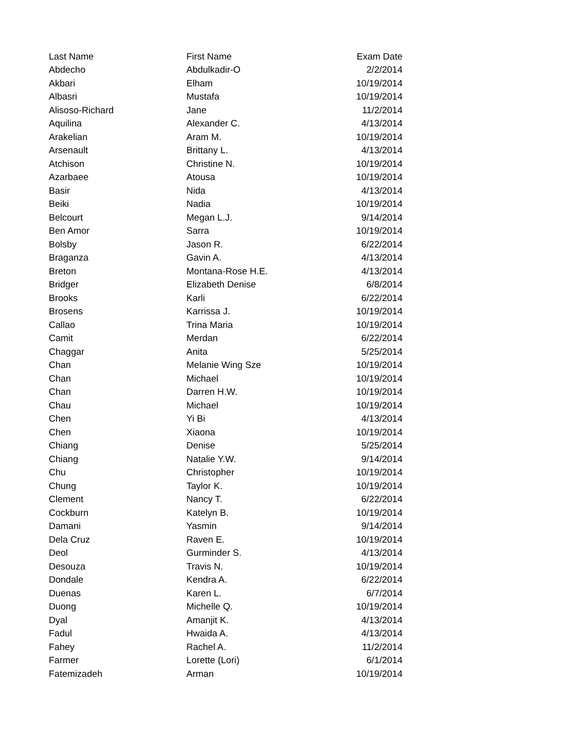| Last Name | First Name | Exam Date |
| --- | --- | --- |
| Abdecho | Abdulkadir-O | 2/2/2014 |
| Akbari | Elham | 10/19/2014 |
| Albasri | Mustafa | 10/19/2014 |
| Alisoso-Richard | Jane | 11/2/2014 |
| Aquilina | Alexander C. | 4/13/2014 |
| Arakelian | Aram M. | 10/19/2014 |
| Arsenault | Brittany L. | 4/13/2014 |
| Atchison | Christine N. | 10/19/2014 |
| Azarbaee | Atousa | 10/19/2014 |
| Basir | Nida | 4/13/2014 |
| Beiki | Nadia | 10/19/2014 |
| Belcourt | Megan L.J. | 9/14/2014 |
| Ben Amor | Sarra | 10/19/2014 |
| Bolsby | Jason R. | 6/22/2014 |
| Braganza | Gavin A. | 4/13/2014 |
| Breton | Montana-Rose H.E. | 4/13/2014 |
| Bridger | Elizabeth Denise | 6/8/2014 |
| Brooks | Karli | 6/22/2014 |
| Brosens | Karrissa J. | 10/19/2014 |
| Callao | Trina Maria | 10/19/2014 |
| Camit | Merdan | 6/22/2014 |
| Chaggar | Anita | 5/25/2014 |
| Chan | Melanie Wing Sze | 10/19/2014 |
| Chan | Michael | 10/19/2014 |
| Chan | Darren H.W. | 10/19/2014 |
| Chau | Michael | 10/19/2014 |
| Chen | Yi Bi | 4/13/2014 |
| Chen | Xiaona | 10/19/2014 |
| Chiang | Denise | 5/25/2014 |
| Chiang | Natalie Y.W. | 9/14/2014 |
| Chu | Christopher | 10/19/2014 |
| Chung | Taylor K. | 10/19/2014 |
| Clement | Nancy T. | 6/22/2014 |
| Cockburn | Katelyn B. | 10/19/2014 |
| Damani | Yasmin | 9/14/2014 |
| Dela Cruz | Raven E. | 10/19/2014 |
| Deol | Gurminder S. | 4/13/2014 |
| Desouza | Travis N. | 10/19/2014 |
| Dondale | Kendra A. | 6/22/2014 |
| Duenas | Karen L. | 6/7/2014 |
| Duong | Michelle Q. | 10/19/2014 |
| Dyal | Amanjit K. | 4/13/2014 |
| Fadul | Hwaida A. | 4/13/2014 |
| Fahey | Rachel A. | 11/2/2014 |
| Farmer | Lorette (Lori) | 6/1/2014 |
| Fatemizadeh | Arman | 10/19/2014 |